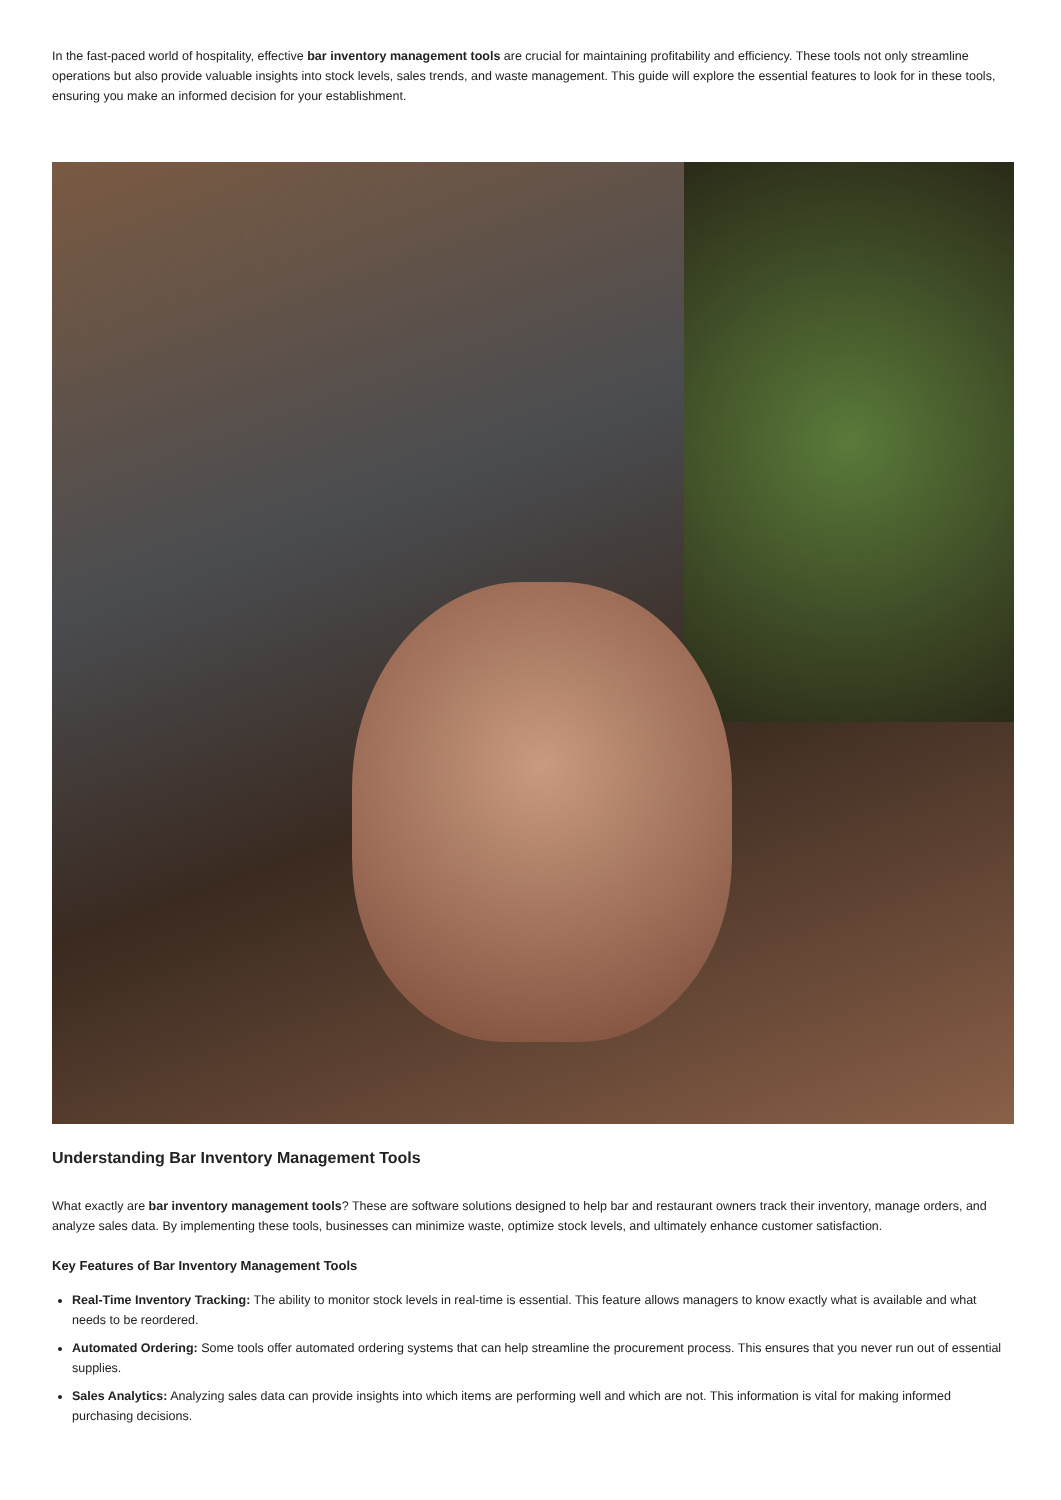In the fast-paced world of hospitality, effective bar inventory management tools are crucial for maintaining profitability and efficiency. These tools not only streamline operations but also provide valuable insights into stock levels, sales trends, and waste management. This guide will explore the essential features to look for in these tools, ensuring you make an informed decision for your establishment.
Understanding Bar Inventory Management Tools
What exactly are bar inventory management tools? These are software solutions designed to help bar and restaurant owners track their inventory, manage orders, and analyze sales data. By implementing these tools, businesses can minimize waste, optimize stock levels, and ultimately enhance customer satisfaction.
Key Features of Bar Inventory Management Tools
Real-Time Inventory Tracking: The ability to monitor stock levels in real-time is essential. This feature allows managers to know exactly what is available and what needs to be reordered.
Automated Ordering: Some tools offer automated ordering systems that can help streamline the procurement process. This ensures that you never run out of essential supplies.
Sales Analytics: Analyzing sales data can provide insights into which items are performing well and which are not. This information is vital for making informed purchasing decisions.